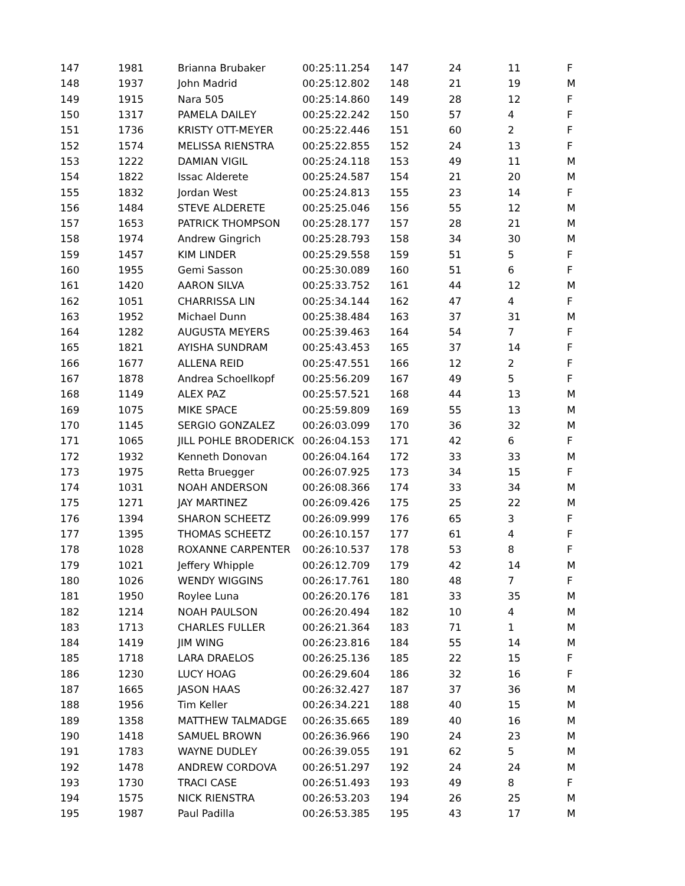| 147 | 1981 | Brianna Brubaker | 00:25:11.254 | 147 | 24 | 11 | F |
| 148 | 1937 | John Madrid | 00:25:12.802 | 148 | 21 | 19 | M |
| 149 | 1915 | Nara 505 | 00:25:14.860 | 149 | 28 | 12 | F |
| 150 | 1317 | PAMELA DAILEY | 00:25:22.242 | 150 | 57 | 4 | F |
| 151 | 1736 | KRISTY OTT-MEYER | 00:25:22.446 | 151 | 60 | 2 | F |
| 152 | 1574 | MELISSA RIENSTRA | 00:25:22.855 | 152 | 24 | 13 | F |
| 153 | 1222 | DAMIAN VIGIL | 00:25:24.118 | 153 | 49 | 11 | M |
| 154 | 1822 | Issac Alderete | 00:25:24.587 | 154 | 21 | 20 | M |
| 155 | 1832 | Jordan West | 00:25:24.813 | 155 | 23 | 14 | F |
| 156 | 1484 | STEVE ALDERETE | 00:25:25.046 | 156 | 55 | 12 | M |
| 157 | 1653 | PATRICK THOMPSON | 00:25:28.177 | 157 | 28 | 21 | M |
| 158 | 1974 | Andrew Gingrich | 00:25:28.793 | 158 | 34 | 30 | M |
| 159 | 1457 | KIM LINDER | 00:25:29.558 | 159 | 51 | 5 | F |
| 160 | 1955 | Gemi Sasson | 00:25:30.089 | 160 | 51 | 6 | F |
| 161 | 1420 | AARON SILVA | 00:25:33.752 | 161 | 44 | 12 | M |
| 162 | 1051 | CHARRISSA LIN | 00:25:34.144 | 162 | 47 | 4 | F |
| 163 | 1952 | Michael Dunn | 00:25:38.484 | 163 | 37 | 31 | M |
| 164 | 1282 | AUGUSTA MEYERS | 00:25:39.463 | 164 | 54 | 7 | F |
| 165 | 1821 | AYISHA SUNDRAM | 00:25:43.453 | 165 | 37 | 14 | F |
| 166 | 1677 | ALLENA REID | 00:25:47.551 | 166 | 12 | 2 | F |
| 167 | 1878 | Andrea Schoellkopf | 00:25:56.209 | 167 | 49 | 5 | F |
| 168 | 1149 | ALEX PAZ | 00:25:57.521 | 168 | 44 | 13 | M |
| 169 | 1075 | MIKE SPACE | 00:25:59.809 | 169 | 55 | 13 | M |
| 170 | 1145 | SERGIO GONZALEZ | 00:26:03.099 | 170 | 36 | 32 | M |
| 171 | 1065 | JILL POHLE BRODERICK | 00:26:04.153 | 171 | 42 | 6 | F |
| 172 | 1932 | Kenneth Donovan | 00:26:04.164 | 172 | 33 | 33 | M |
| 173 | 1975 | Retta Bruegger | 00:26:07.925 | 173 | 34 | 15 | F |
| 174 | 1031 | NOAH ANDERSON | 00:26:08.366 | 174 | 33 | 34 | M |
| 175 | 1271 | JAY MARTINEZ | 00:26:09.426 | 175 | 25 | 22 | M |
| 176 | 1394 | SHARON SCHEETZ | 00:26:09.999 | 176 | 65 | 3 | F |
| 177 | 1395 | THOMAS SCHEETZ | 00:26:10.157 | 177 | 61 | 4 | F |
| 178 | 1028 | ROXANNE CARPENTER | 00:26:10.537 | 178 | 53 | 8 | F |
| 179 | 1021 | Jeffery Whipple | 00:26:12.709 | 179 | 42 | 14 | M |
| 180 | 1026 | WENDY WIGGINS | 00:26:17.761 | 180 | 48 | 7 | F |
| 181 | 1950 | Roylee Luna | 00:26:20.176 | 181 | 33 | 35 | M |
| 182 | 1214 | NOAH PAULSON | 00:26:20.494 | 182 | 10 | 4 | M |
| 183 | 1713 | CHARLES FULLER | 00:26:21.364 | 183 | 71 | 1 | M |
| 184 | 1419 | JIM WING | 00:26:23.816 | 184 | 55 | 14 | M |
| 185 | 1718 | LARA DRAELOS | 00:26:25.136 | 185 | 22 | 15 | F |
| 186 | 1230 | LUCY HOAG | 00:26:29.604 | 186 | 32 | 16 | F |
| 187 | 1665 | JASON HAAS | 00:26:32.427 | 187 | 37 | 36 | M |
| 188 | 1956 | Tim Keller | 00:26:34.221 | 188 | 40 | 15 | M |
| 189 | 1358 | MATTHEW TALMADGE | 00:26:35.665 | 189 | 40 | 16 | M |
| 190 | 1418 | SAMUEL BROWN | 00:26:36.966 | 190 | 24 | 23 | M |
| 191 | 1783 | WAYNE DUDLEY | 00:26:39.055 | 191 | 62 | 5 | M |
| 192 | 1478 | ANDREW CORDOVA | 00:26:51.297 | 192 | 24 | 24 | M |
| 193 | 1730 | TRACI CASE | 00:26:51.493 | 193 | 49 | 8 | F |
| 194 | 1575 | NICK RIENSTRA | 00:26:53.203 | 194 | 26 | 25 | M |
| 195 | 1987 | Paul Padilla | 00:26:53.385 | 195 | 43 | 17 | M |